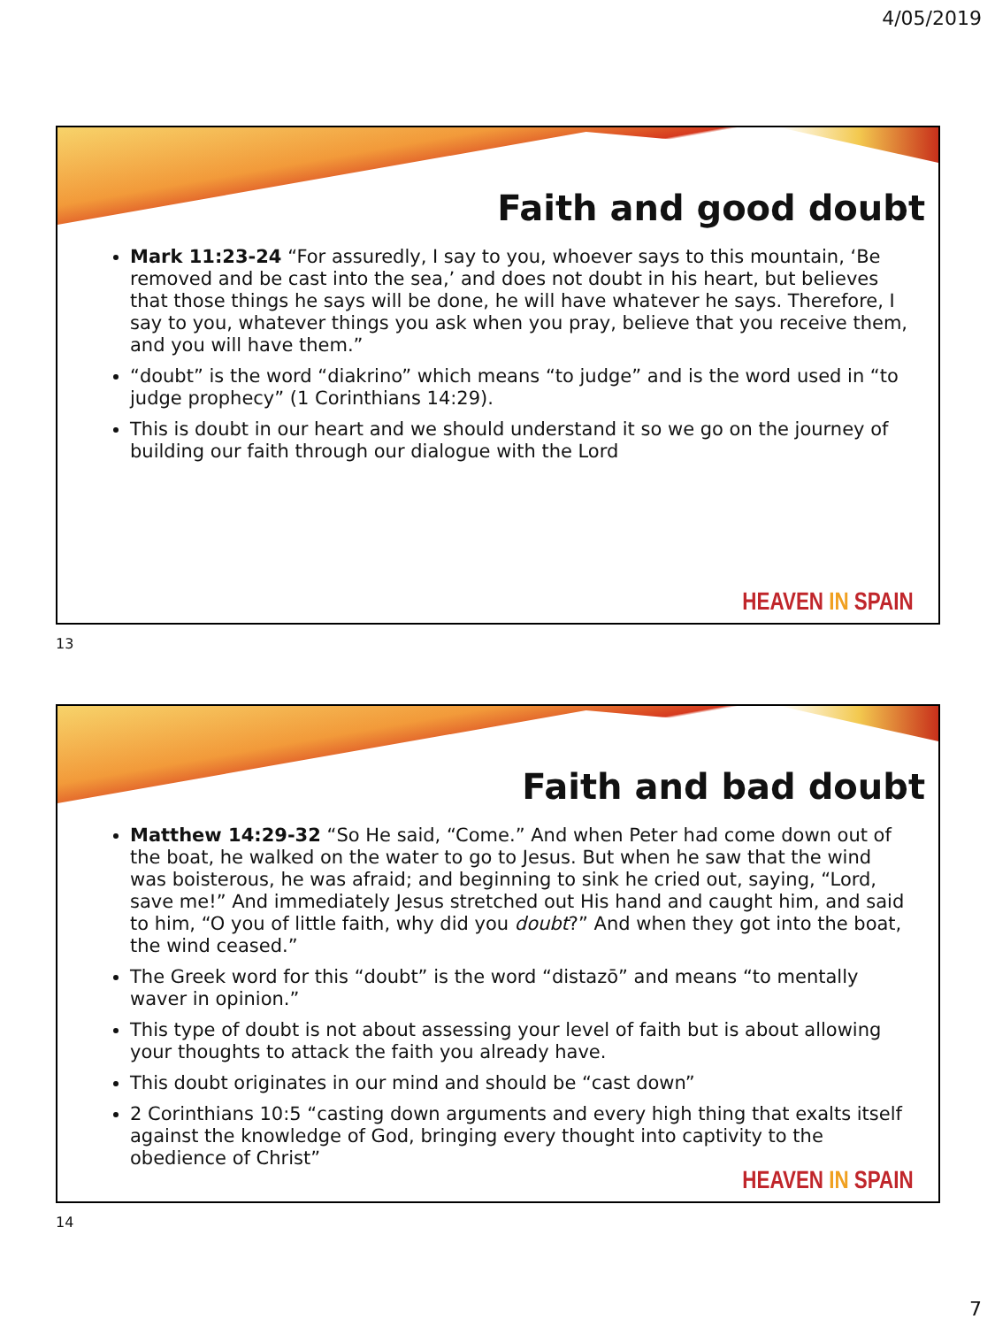4/05/2019
Faith and good doubt
Mark 11:23-24 “For assuredly, I say to you, whoever says to this mountain, ‘Be removed and be cast into the sea,’ and does not doubt in his heart, but believes that those things he says will be done, he will have whatever he says. Therefore, I say to you, whatever things you ask when you pray, believe that you receive them, and you will have them.”
“doubt” is the word “diakrino” which means “to judge” and is the word used in “to judge prophecy” (1 Corinthians 14:29).
This is doubt in our heart and we should understand it so we go on the journey of building our faith through our dialogue with the Lord
HEAVEN IN SPAIN
13
Faith and bad doubt
Matthew 14:29-32 “So He said, “Come.” And when Peter had come down out of the boat, he walked on the water to go to Jesus. But when he saw that the wind was boisterous, he was afraid; and beginning to sink he cried out, saying, “Lord, save me!” And immediately Jesus stretched out His hand and caught him, and said to him, “O you of little faith, why did you doubt?” And when they got into the boat, the wind ceased.”
The Greek word for this “doubt” is the word “distazō” and means “to mentally waver in opinion.”
This type of doubt is not about assessing your level of faith but is about allowing your thoughts to attack the faith you already have.
This doubt originates in our mind and should be “cast down”
2 Corinthians 10:5 “casting down arguments and every high thing that exalts itself against the knowledge of God, bringing every thought into captivity to the obedience of Christ”
HEAVEN IN SPAIN
14
7